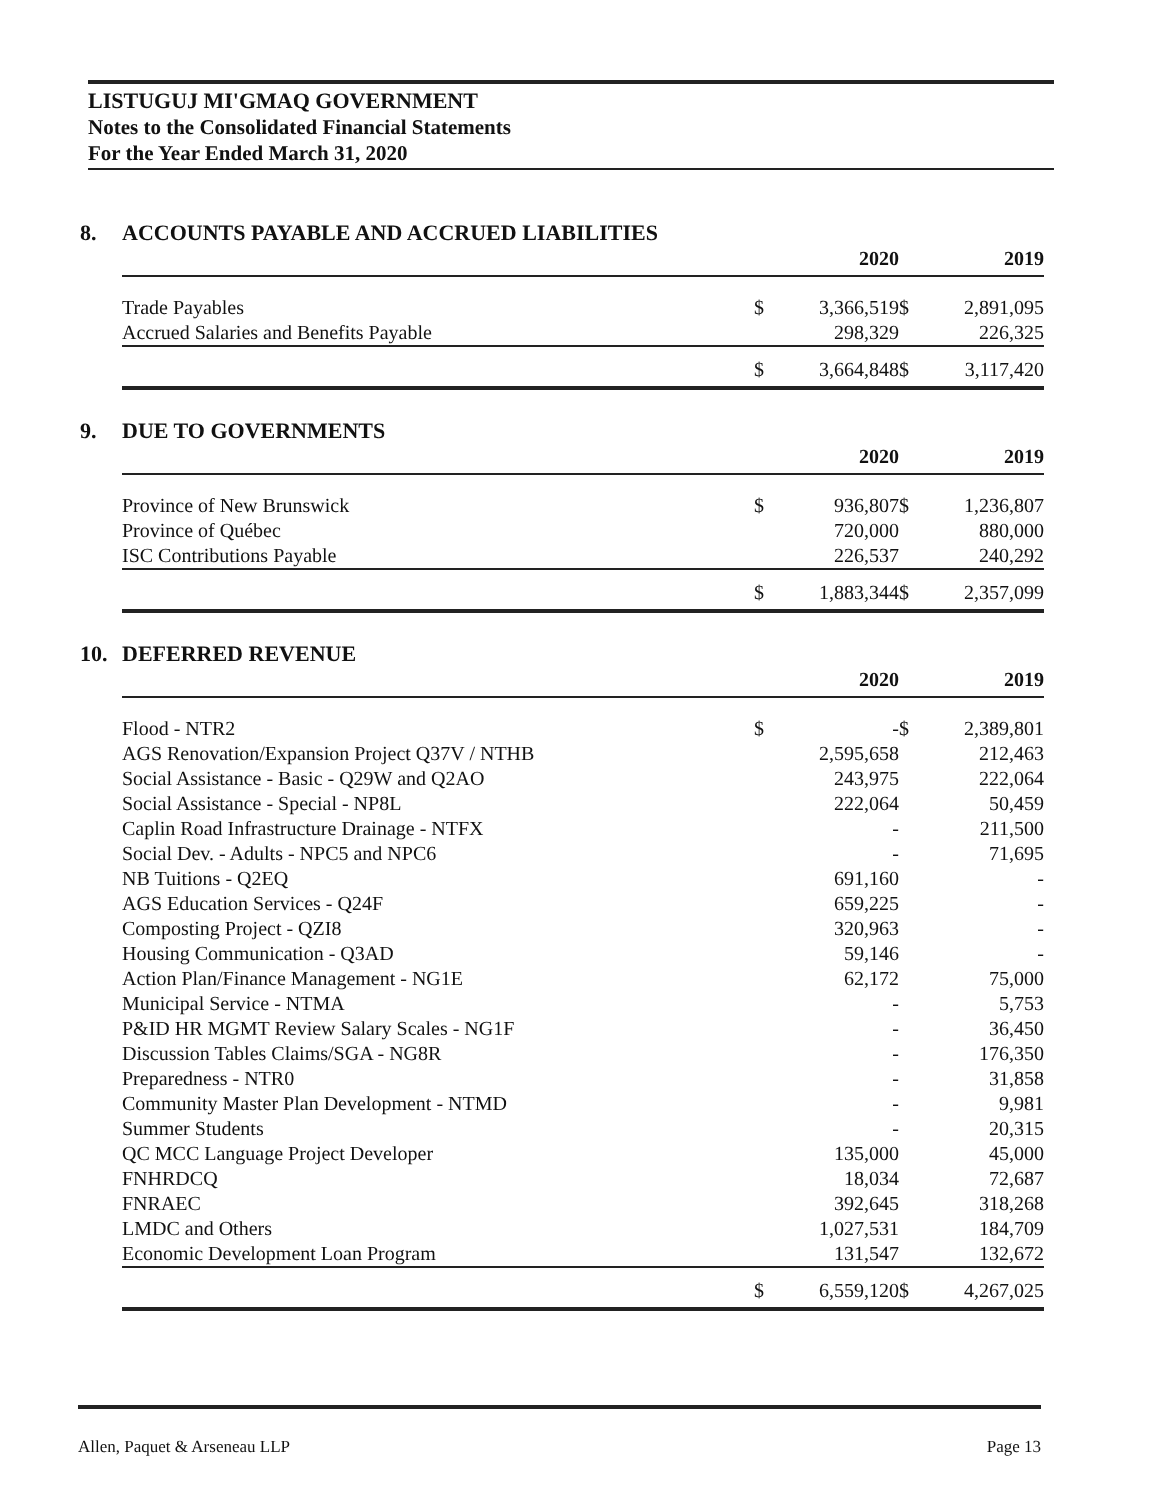LISTUGUJ MI'GMAQ GOVERNMENT
Notes to the Consolidated Financial Statements
For the Year Ended March 31, 2020
8. ACCOUNTS PAYABLE AND ACCRUED LIABILITIES
| | | 2020 | | 2019 |
| --- | --- | --- | --- | --- |
| Trade Payables | $ | 3,366,519 | $ | 2,891,095 |
| Accrued Salaries and Benefits Payable | | 298,329 | | 226,325 |
| | $ | 3,664,848 | $ | 3,117,420 |
9. DUE TO GOVERNMENTS
| | | 2020 | | 2019 |
| --- | --- | --- | --- | --- |
| Province of New Brunswick | $ | 936,807 | $ | 1,236,807 |
| Province of Québec | | 720,000 | | 880,000 |
| ISC Contributions Payable | | 226,537 | | 240,292 |
| | $ | 1,883,344 | $ | 2,357,099 |
10. DEFERRED REVENUE
| | | 2020 | | 2019 |
| --- | --- | --- | --- | --- |
| Flood - NTR2 | $ | - | $ | 2,389,801 |
| AGS Renovation/Expansion Project Q37V / NTHB | | 2,595,658 | | 212,463 |
| Social Assistance - Basic - Q29W and Q2AO | | 243,975 | | 222,064 |
| Social Assistance - Special - NP8L | | 222,064 | | 50,459 |
| Caplin Road Infrastructure Drainage - NTFX | | - | | 211,500 |
| Social Dev. - Adults - NPC5 and NPC6 | | - | | 71,695 |
| NB Tuitions - Q2EQ | | 691,160 | | - |
| AGS Education Services - Q24F | | 659,225 | | - |
| Composting Project - QZI8 | | 320,963 | | - |
| Housing Communication - Q3AD | | 59,146 | | - |
| Action Plan/Finance Management - NG1E | | 62,172 | | 75,000 |
| Municipal Service - NTMA | | - | | 5,753 |
| P&ID HR MGMT Review Salary Scales - NG1F | | - | | 36,450 |
| Discussion Tables Claims/SGA - NG8R | | - | | 176,350 |
| Preparedness - NTR0 | | - | | 31,858 |
| Community Master Plan Development - NTMD | | - | | 9,981 |
| Summer Students | | - | | 20,315 |
| QC MCC Language Project Developer | | 135,000 | | 45,000 |
| FNHRDCQ | | 18,034 | | 72,687 |
| FNRAEC | | 392,645 | | 318,268 |
| LMDC and Others | | 1,027,531 | | 184,709 |
| Economic Development Loan Program | | 131,547 | | 132,672 |
| | $ | 6,559,120 | $ | 4,267,025 |
Allen, Paquet & Arseneau LLP Page 13